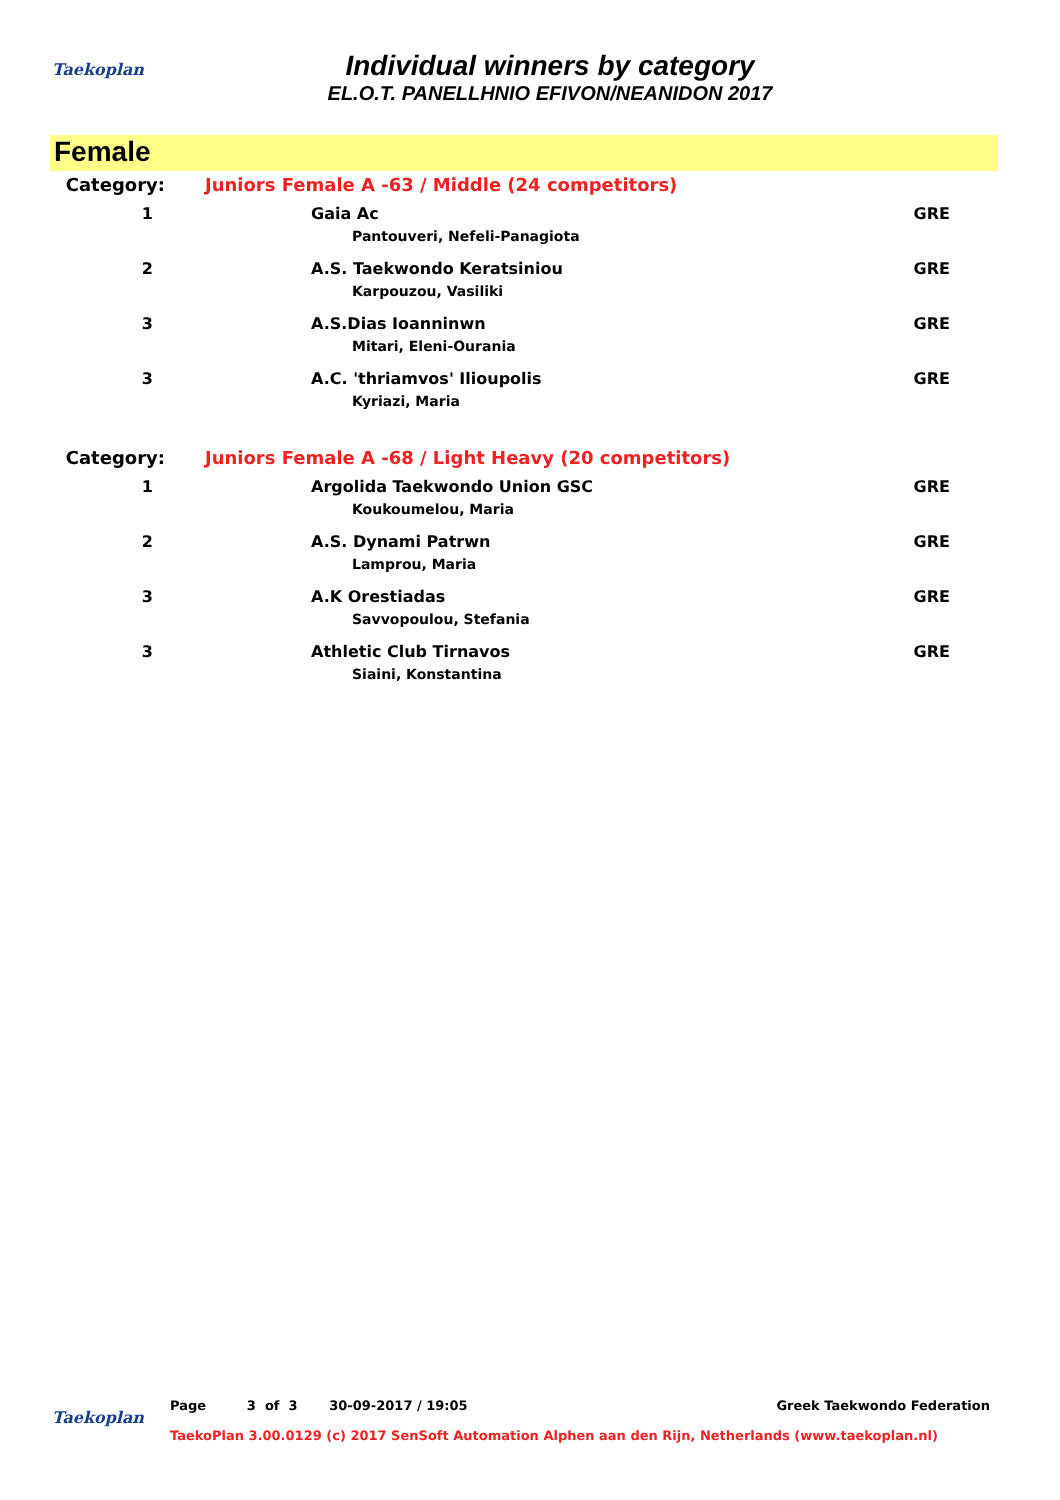Taekoplan
Individual winners by category
EL.O.T. PANELLHNIO EFIVON/NEANIDON 2017
Female
| Category: | Juniors Female A -63 / Middle (24 competitors) | |
| 1 | Gaia Ac Pantouveri, Nefeli-Panagiota | GRE |
| 2 | A.S. Taekwondo Keratsiniou Karpouzou, Vasiliki | GRE |
| 3 | A.S.Dias Ioanninwn Mitari, Eleni-Ourania | GRE |
| 3 | A.C. 'thriamvos' Ilioupolis Kyriazi, Maria | GRE |
| Category: | Juniors Female A -68 / Light Heavy (20 competitors) | |
| 1 | Argolida Taekwondo Union GSC Koukoumelou, Maria | GRE |
| 2 | A.S. Dynami Patrwn Lamprou, Maria | GRE |
| 3 | A.K Orestiadas Savvopoulou, Stefania | GRE |
| 3 | Athletic Club Tirnavos Siaini, Konstantina | GRE |
Taekoplan
Page 3 of 3 30-09-2017 / 19:05 Greek Taekwondo Federation
TaekoPlan 3.00.0129 (c) 2017 SenSoft Automation Alphen aan den Rijn, Netherlands (www.taekoplan.nl)